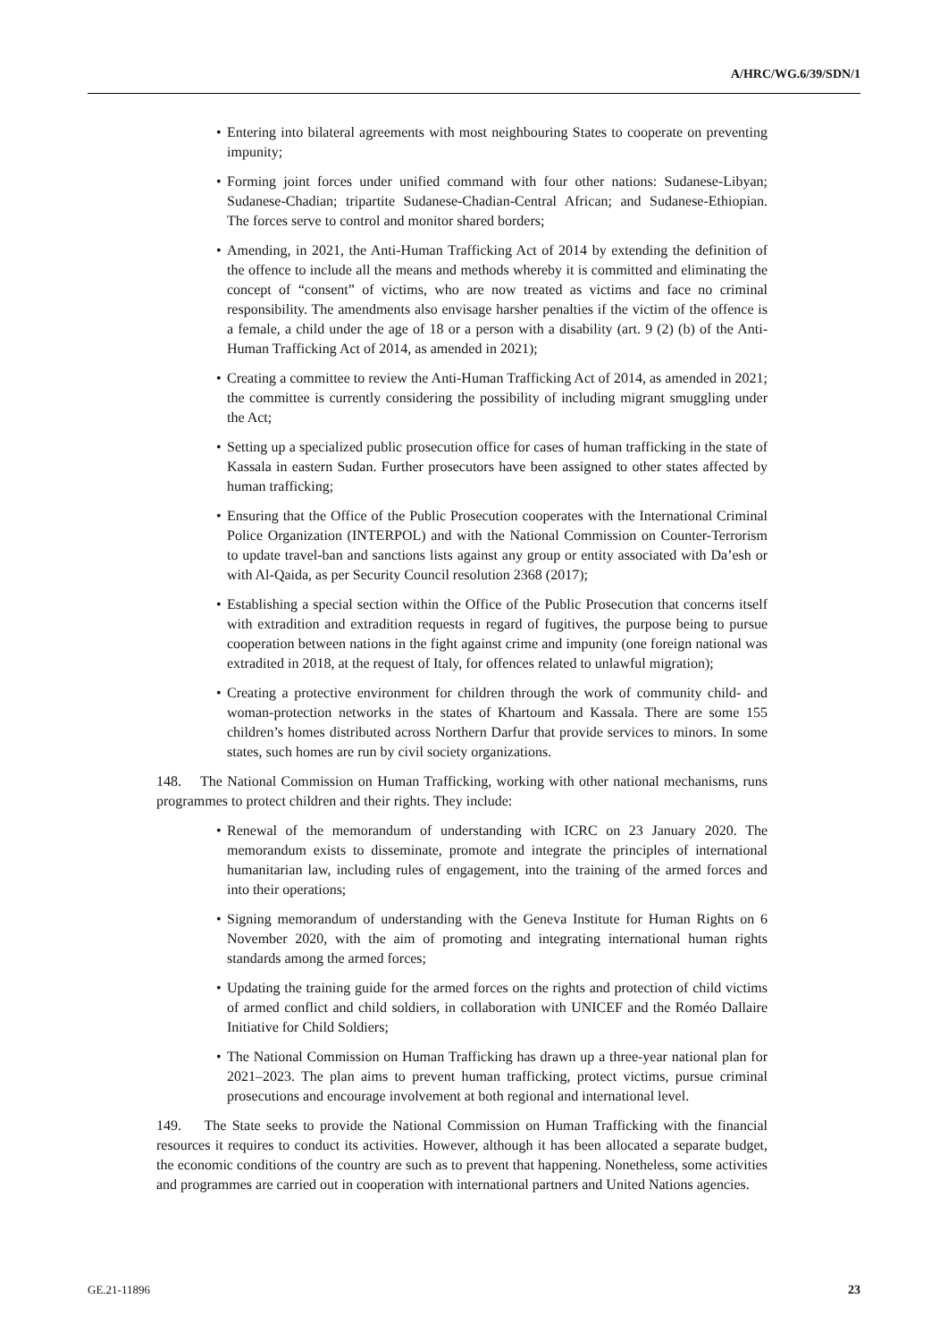A/HRC/WG.6/39/SDN/1
• Entering into bilateral agreements with most neighbouring States to cooperate on preventing impunity;
• Forming joint forces under unified command with four other nations: Sudanese-Libyan; Sudanese-Chadian; tripartite Sudanese-Chadian-Central African; and Sudanese-Ethiopian. The forces serve to control and monitor shared borders;
• Amending, in 2021, the Anti-Human Trafficking Act of 2014 by extending the definition of the offence to include all the means and methods whereby it is committed and eliminating the concept of “consent” of victims, who are now treated as victims and face no criminal responsibility. The amendments also envisage harsher penalties if the victim of the offence is a female, a child under the age of 18 or a person with a disability (art. 9 (2) (b) of the Anti-Human Trafficking Act of 2014, as amended in 2021);
• Creating a committee to review the Anti-Human Trafficking Act of 2014, as amended in 2021; the committee is currently considering the possibility of including migrant smuggling under the Act;
• Setting up a specialized public prosecution office for cases of human trafficking in the state of Kassala in eastern Sudan. Further prosecutors have been assigned to other states affected by human trafficking;
• Ensuring that the Office of the Public Prosecution cooperates with the International Criminal Police Organization (INTERPOL) and with the National Commission on Counter-Terrorism to update travel-ban and sanctions lists against any group or entity associated with Da’esh or with Al-Qaida, as per Security Council resolution 2368 (2017);
• Establishing a special section within the Office of the Public Prosecution that concerns itself with extradition and extradition requests in regard of fugitives, the purpose being to pursue cooperation between nations in the fight against crime and impunity (one foreign national was extradited in 2018, at the request of Italy, for offences related to unlawful migration);
• Creating a protective environment for children through the work of community child- and woman-protection networks in the states of Khartoum and Kassala. There are some 155 children’s homes distributed across Northern Darfur that provide services to minors. In some states, such homes are run by civil society organizations.
148. The National Commission on Human Trafficking, working with other national mechanisms, runs programmes to protect children and their rights. They include:
• Renewal of the memorandum of understanding with ICRC on 23 January 2020. The memorandum exists to disseminate, promote and integrate the principles of international humanitarian law, including rules of engagement, into the training of the armed forces and into their operations;
• Signing memorandum of understanding with the Geneva Institute for Human Rights on 6 November 2020, with the aim of promoting and integrating international human rights standards among the armed forces;
• Updating the training guide for the armed forces on the rights and protection of child victims of armed conflict and child soldiers, in collaboration with UNICEF and the Roméo Dallaire Initiative for Child Soldiers;
• The National Commission on Human Trafficking has drawn up a three-year national plan for 2021–2023. The plan aims to prevent human trafficking, protect victims, pursue criminal prosecutions and encourage involvement at both regional and international level.
149. The State seeks to provide the National Commission on Human Trafficking with the financial resources it requires to conduct its activities. However, although it has been allocated a separate budget, the economic conditions of the country are such as to prevent that happening. Nonetheless, some activities and programmes are carried out in cooperation with international partners and United Nations agencies.
GE.21-11896 23